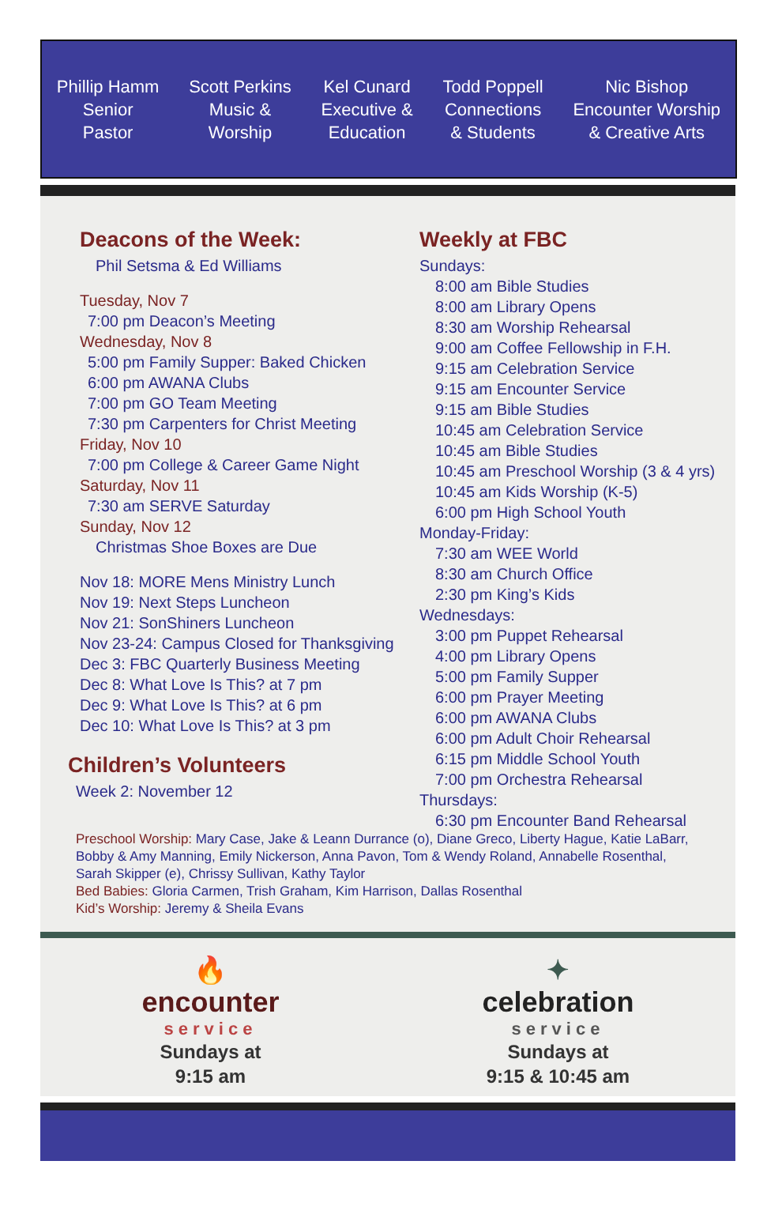Phillip Hamm
Senior
Pastor
Scott Perkins
Music &
Worship
Kel Cunard
Executive &
Education
Todd Poppell
Connections
& Students
Nic Bishop
Encounter Worship
& Creative Arts
Deacons of the Week:
Phil Setsma & Ed Williams
Tuesday, Nov 7
7:00 pm Deacon’s Meeting
Wednesday, Nov 8
5:00 pm Family Supper: Baked Chicken
6:00 pm AWANA Clubs
7:00 pm GO Team Meeting
7:30 pm Carpenters for Christ Meeting
Friday, Nov 10
7:00 pm College & Career Game Night
Saturday, Nov 11
7:30 am SERVE Saturday
Sunday, Nov 12
Christmas Shoe Boxes are Due
Nov 18: MORE Mens Ministry Lunch
Nov 19: Next Steps Luncheon
Nov 21: SonShiners Luncheon
Nov 23-24: Campus Closed for Thanksgiving
Dec 3: FBC Quarterly Business Meeting
Dec 8: What Love Is This? at 7 pm
Dec 9: What Love Is This? at 6 pm
Dec 10: What Love Is This? at 3 pm
Children’s Volunteers
Week 2: November 12
Weekly at FBC
Sundays:
8:00 am Bible Studies
8:00 am Library Opens
8:30 am Worship Rehearsal
9:00 am Coffee Fellowship in F.H.
9:15 am Celebration Service
9:15 am Encounter Service
9:15 am Bible Studies
10:45 am Celebration Service
10:45 am Bible Studies
10:45 am Preschool Worship (3 & 4 yrs)
10:45 am Kids Worship (K-5)
6:00 pm High School Youth
Monday-Friday:
7:30 am WEE World
8:30 am Church Office
2:30 pm King’s Kids
Wednesdays:
3:00 pm Puppet Rehearsal
4:00 pm Library Opens
5:00 pm Family Supper
6:00 pm Prayer Meeting
6:00 pm AWANA Clubs
6:00 pm Adult Choir Rehearsal
6:15 pm Middle School Youth
7:00 pm Orchestra Rehearsal
Thursdays:
6:30 pm Encounter Band Rehearsal
Preschool Worship: Mary Case, Jake & Leann Durrance (o), Diane Greco, Liberty Hague, Katie LaBarr, Bobby & Amy Manning, Emily Nickerson, Anna Pavon, Tom & Wendy Roland, Annabelle Rosenthal, Sarah Skipper (e), Chrissy Sullivan, Kathy Taylor
Bed Babies: Gloria Carmen, Trish Graham, Kim Harrison, Dallas Rosenthal
Kid’s Worship: Jeremy & Sheila Evans
🔥
encounter
service
Sundays at
9:15 am
✦
celebration
service
Sundays at
9:15 & 10:45 am